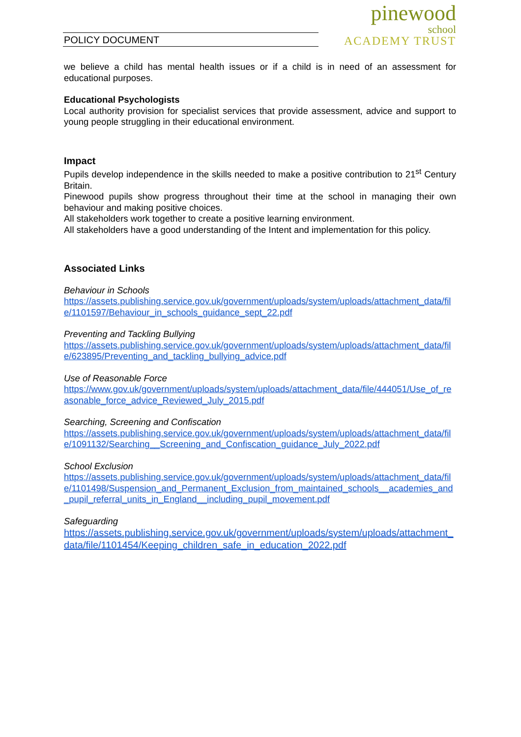POLICY DOCUMENT
pinewood
school
ACADEMY TRUST
we believe a child has mental health issues or if a child is in need of an assessment for educational purposes.
Educational Psychologists
Local authority provision for specialist services that provide assessment, advice and support to young people struggling in their educational environment.
Impact
Pupils develop independence in the skills needed to make a positive contribution to 21<sup>st</sup> Century Britain.
Pinewood pupils show progress throughout their time at the school in managing their own behaviour and making positive choices.
All stakeholders work together to create a positive learning environment.
All stakeholders have a good understanding of the Intent and implementation for this policy.
Associated Links
Behaviour in Schools
https://assets.publishing.service.gov.uk/government/uploads/system/uploads/attachment_data/file/1101597/Behaviour_in_schools_guidance_sept_22.pdf
Preventing and Tackling Bullying
https://assets.publishing.service.gov.uk/government/uploads/system/uploads/attachment_data/file/623895/Preventing_and_tackling_bullying_advice.pdf
Use of Reasonable Force
https://www.gov.uk/government/uploads/system/uploads/attachment_data/file/444051/Use_of_reasonable_force_advice_Reviewed_July_2015.pdf
Searching, Screening and Confiscation
https://assets.publishing.service.gov.uk/government/uploads/system/uploads/attachment_data/file/1091132/Searching__Screening_and_Confiscation_guidance_July_2022.pdf
School Exclusion
https://assets.publishing.service.gov.uk/government/uploads/system/uploads/attachment_data/file/1101498/Suspension_and_Permanent_Exclusion_from_maintained_schools__academies_and_pupil_referral_units_in_England__including_pupil_movement.pdf
Safeguarding
https://assets.publishing.service.gov.uk/government/uploads/system/uploads/attachment_data/file/1101454/Keeping_children_safe_in_education_2022.pdf